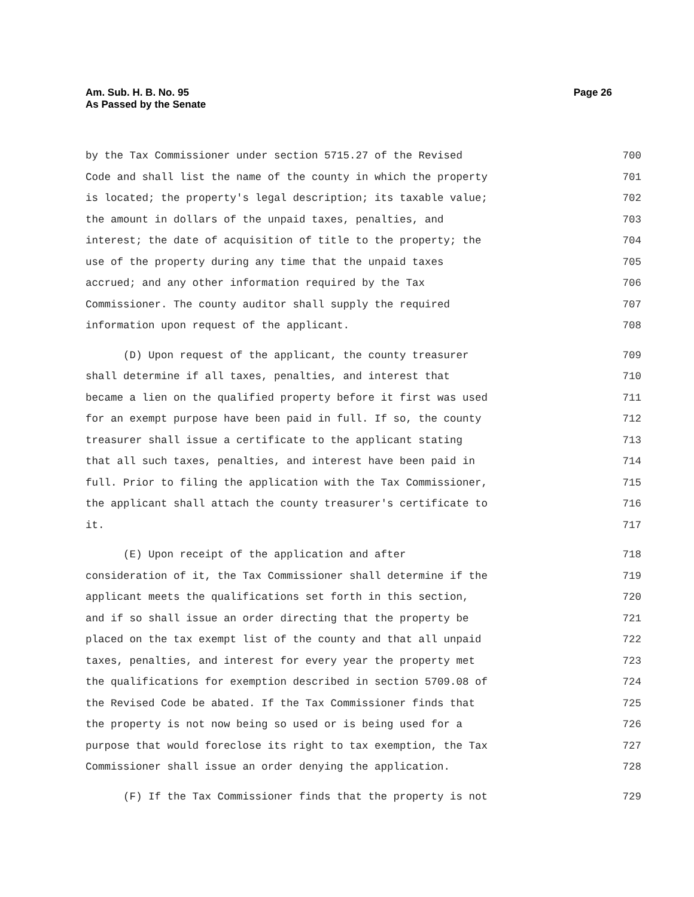Am. Sub. H. B. No. 95
As Passed by the Senate
Page 26
by the Tax Commissioner under section 5715.27 of the Revised 700
Code and shall list the name of the county in which the property 701
is located; the property's legal description; its taxable value; 702
the amount in dollars of the unpaid taxes, penalties, and 703
interest; the date of acquisition of title to the property; the 704
use of the property during any time that the unpaid taxes 705
accrued; and any other information required by the Tax 706
Commissioner. The county auditor shall supply the required 707
information upon request of the applicant. 708
(D) Upon request of the applicant, the county treasurer 709
shall determine if all taxes, penalties, and interest that 710
became a lien on the qualified property before it first was used 711
for an exempt purpose have been paid in full. If so, the county 712
treasurer shall issue a certificate to the applicant stating 713
that all such taxes, penalties, and interest have been paid in 714
full. Prior to filing the application with the Tax Commissioner, 715
the applicant shall attach the county treasurer's certificate to 716
it. 717
(E) Upon receipt of the application and after 718
consideration of it, the Tax Commissioner shall determine if the 719
applicant meets the qualifications set forth in this section, 720
and if so shall issue an order directing that the property be 721
placed on the tax exempt list of the county and that all unpaid 722
taxes, penalties, and interest for every year the property met 723
the qualifications for exemption described in section 5709.08 of 724
the Revised Code be abated. If the Tax Commissioner finds that 725
the property is not now being so used or is being used for a 726
purpose that would foreclose its right to tax exemption, the Tax 727
Commissioner shall issue an order denying the application. 728
(F) If the Tax Commissioner finds that the property is not 729